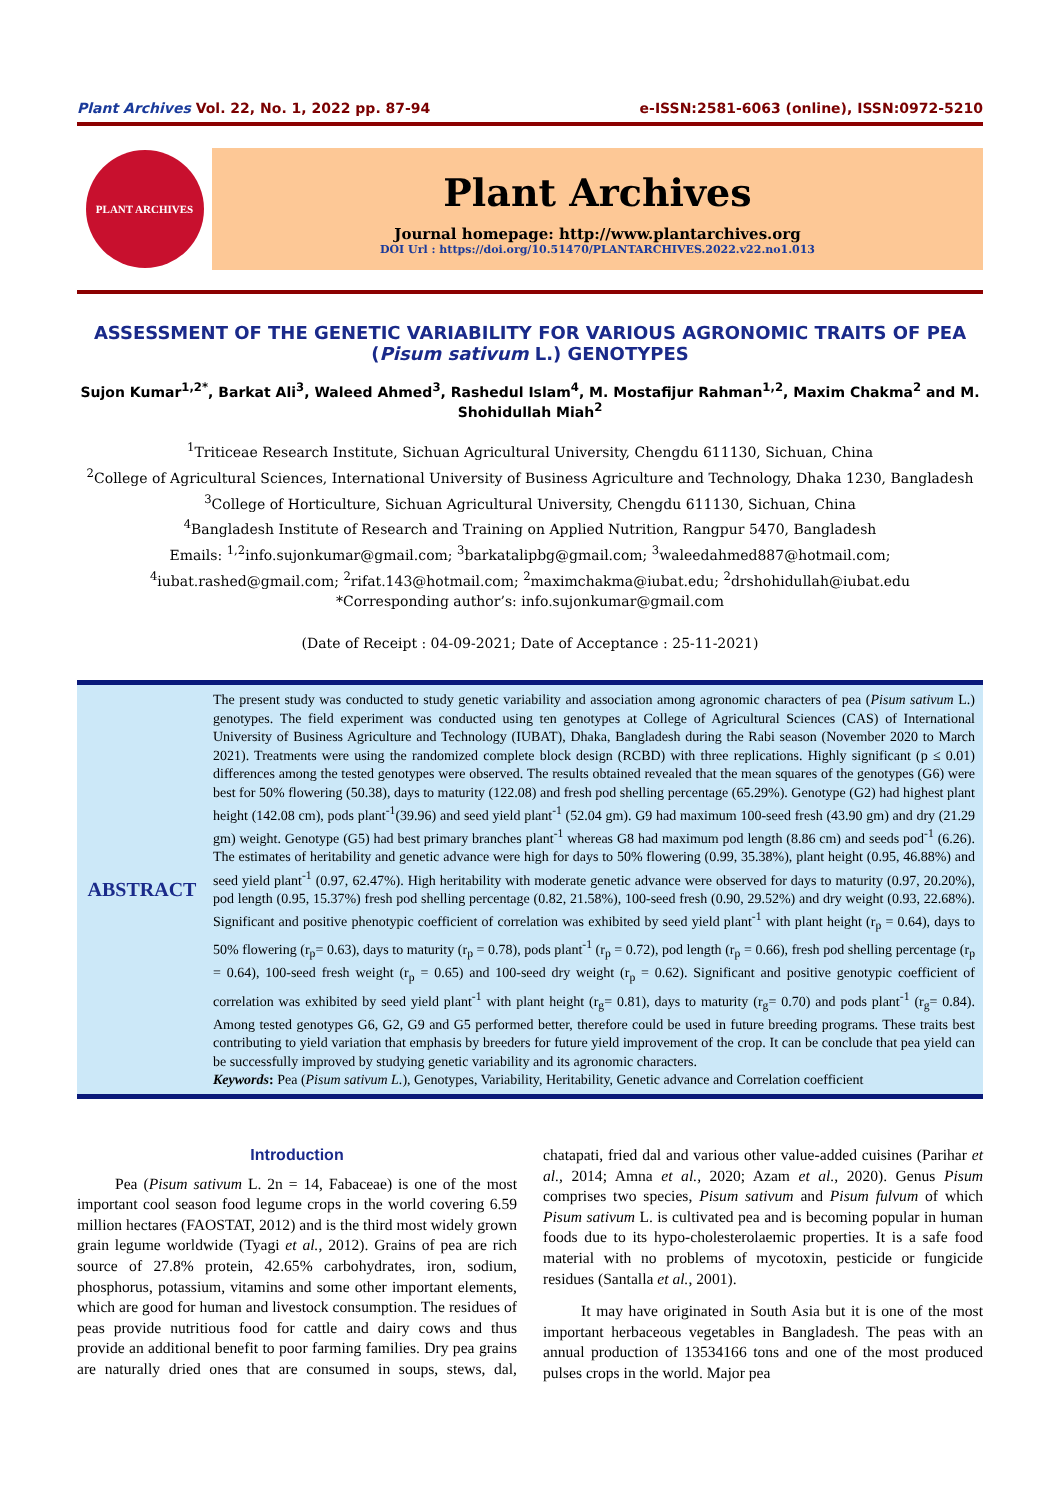Plant Archives Vol. 22, No. 1, 2022 pp. 87-94 e-ISSN:2581-6063 (online), ISSN:0972-5210
PLANT ARCHIVES
Plant Archives
Journal homepage: http://www.plantarchives.org
DOI Url : https://doi.org/10.51470/PLANTARCHIVES.2022.v22.no1.013
ASSESSMENT OF THE GENETIC VARIABILITY FOR VARIOUS AGRONOMIC TRAITS OF PEA (Pisum sativum L.) GENOTYPES
Sujon Kumar<sup>1,2*</sup>, Barkat Ali<sup>3</sup>, Waleed Ahmed<sup>3</sup>, Rashedul Islam<sup>4</sup>, M. Mostafijur Rahman<sup>1,2</sup>, Maxim Chakma<sup>2</sup> and M. Shohidullah Miah<sup>2</sup>
<sup>1</sup> Triticeae Research Institute, Sichuan Agricultural University, Chengdu 611130, Sichuan, China
<sup>2</sup> College of Agricultural Sciences, International University of Business Agriculture and Technology, Dhaka 1230, Bangladesh
<sup>3</sup> College of Horticulture, Sichuan Agricultural University, Chengdu 611130, Sichuan, China
<sup>4</sup> Bangladesh Institute of Research and Training on Applied Nutrition, Rangpur 5470, Bangladesh
Emails: <sup>1,2</sup>info.sujonkumar@gmail.com; <sup>3</sup>barkatalipbg@gmail.com; <sup>3</sup>waleedahmed887@hotmail.com;
<sup>4</sup> iubat.rashed@gmail.com; <sup>2</sup>rifat.143@hotmail.com; <sup>2</sup>maximchakma@iubat.edu; <sup>2</sup>drshohidullah@iubat.edu
*Corresponding author’s: info.sujonkumar@gmail.com
(Date of Receipt : 04-09-2021; Date of Acceptance : 25-11-2021)
ABSTRACT
The present study was conducted to study genetic variability and association among agronomic characters of pea (Pisum sativum L.) genotypes. The field experiment was conducted using ten genotypes at College of Agricultural Sciences (CAS) of International University of Business Agriculture and Technology (IUBAT), Dhaka, Bangladesh during the Rabi season (November 2020 to March 2021). Treatments were using the randomized complete block design (RCBD) with three replications. Highly significant (p ≤ 0.01) differences among the tested genotypes were observed. The results obtained revealed that the mean squares of the genotypes (G6) were best for 50% flowering (50.38), days to maturity (122.08) and fresh pod shelling percentage (65.29%). Genotype (G2) had highest plant height (142.08 cm), pods plant<sup>-1</sup>(39.96) and seed yield plant<sup>-1</sup> (52.04 gm). G9 had maximum 100-seed fresh (43.90 gm) and dry (21.29 gm) weight. Genotype (G5) had best primary branches plant<sup>-1</sup> whereas G8 had maximum pod length (8.86 cm) and seeds pod<sup>-1</sup> (6.26). The estimates of heritability and genetic advance were high for days to 50% flowering (0.99, 35.38%), plant height (0.95, 46.88%) and seed yield plant<sup>-1</sup> (0.97, 62.47%). High heritability with moderate genetic advance were observed for days to maturity (0.97, 20.20%), pod length (0.95, 15.37%) fresh pod shelling percentage (0.82, 21.58%), 100-seed fresh (0.90, 29.52%) and dry weight (0.93, 22.68%). Significant and positive phenotypic coefficient of correlation was exhibited by seed yield plant<sup>-1</sup> with plant height (r<sub>p</sub> = 0.64), days to 50% flowering (r<sub>p</sub>= 0.63), days to maturity (r<sub>p</sub> = 0.78), pods plant<sup>-1</sup> (r<sub>p</sub> = 0.72), pod length (r<sub>p</sub> = 0.66), fresh pod shelling percentage (r<sub>p</sub> = 0.64), 100-seed fresh weight (r<sub>p</sub> = 0.65) and 100-seed dry weight (r<sub>p</sub> = 0.62). Significant and positive genotypic coefficient of correlation was exhibited by seed yield plant<sup>-1</sup> with plant height (r<sub>g</sub>= 0.81), days to maturity (r<sub>g</sub>= 0.70) and pods plant<sup>-1</sup> (r<sub>g</sub>= 0.84). Among tested genotypes G6, G2, G9 and G5 performed better, therefore could be used in future breeding programs. These traits best contributing to yield variation that emphasis by breeders for future yield improvement of the crop. It can be conclude that pea yield can be successfully improved by studying genetic variability and its agronomic characters.
Keywords: Pea (Pisum sativum L.), Genotypes, Variability, Heritability, Genetic advance and Correlation coefficient
Introduction
Pea (Pisum sativum L. 2n = 14, Fabaceae) is one of the most important cool season food legume crops in the world covering 6.59 million hectares (FAOSTAT, 2012) and is the third most widely grown grain legume worldwide (Tyagi et al., 2012). Grains of pea are rich source of 27.8% protein, 42.65% carbohydrates, iron, sodium, phosphorus, potassium, vitamins and some other important elements, which are good for human and livestock consumption. The residues of peas provide nutritious food for cattle and dairy cows and thus provide an additional benefit to poor farming families. Dry pea grains are naturally dried ones that are consumed in soups, stews, dal, chatapati, fried dal and various other value-added cuisines (Parihar et al., 2014; Amna et al., 2020; Azam et al., 2020). Genus Pisum comprises two species, Pisum sativum and Pisum fulvum of which Pisum sativum L. is cultivated pea and is becoming popular in human foods due to its hypo-cholesterolaemic properties. It is a safe food material with no problems of mycotoxin, pesticide or fungicide residues (Santalla et al., 2001).
It may have originated in South Asia but it is one of the most important herbaceous vegetables in Bangladesh. The peas with an annual production of 13534166 tons and one of the most produced pulses crops in the world. Major pea